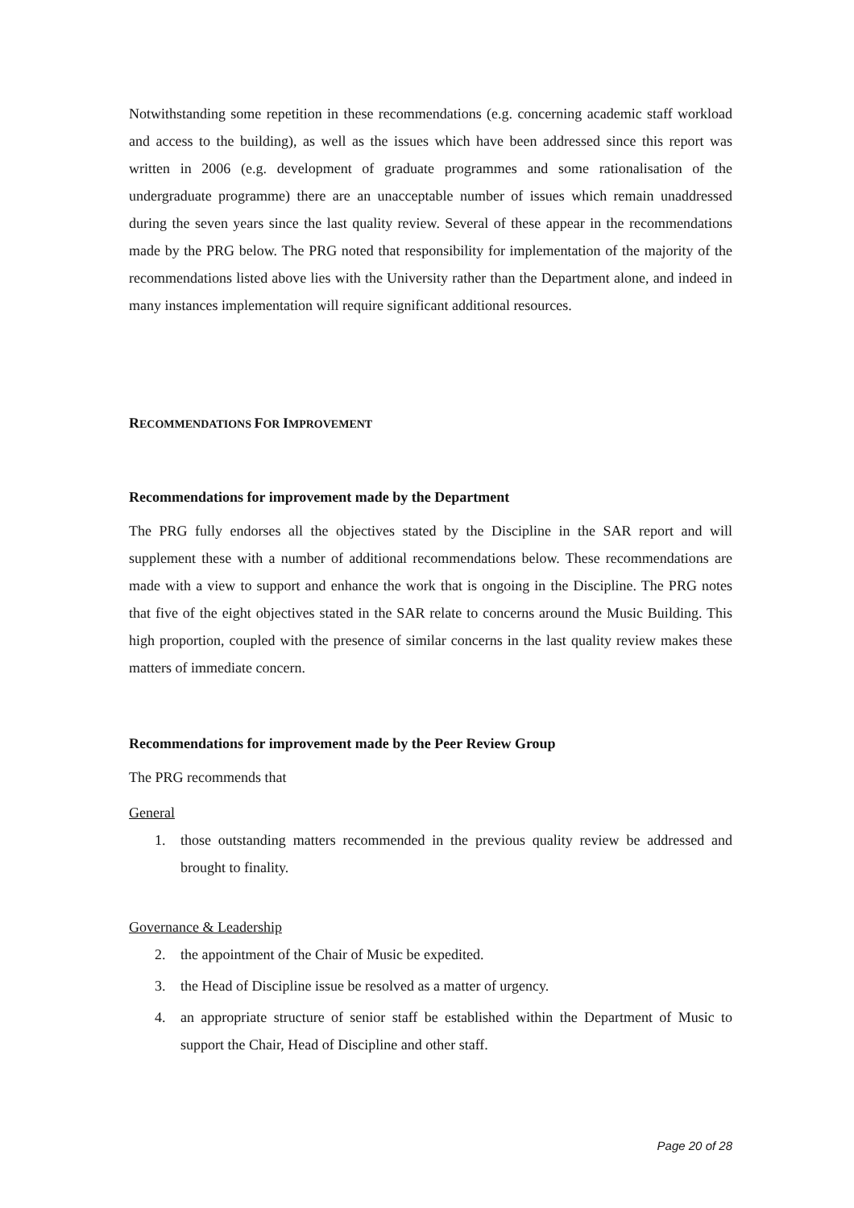Notwithstanding some repetition in these recommendations (e.g. concerning academic staff workload and access to the building), as well as the issues which have been addressed since this report was written in 2006 (e.g. development of graduate programmes and some rationalisation of the undergraduate programme) there are an unacceptable number of issues which remain unaddressed during the seven years since the last quality review. Several of these appear in the recommendations made by the PRG below. The PRG noted that responsibility for implementation of the majority of the recommendations listed above lies with the University rather than the Department alone, and indeed in many instances implementation will require significant additional resources.
RECOMMENDATIONS FOR IMPROVEMENT
Recommendations for improvement made by the Department
The PRG fully endorses all the objectives stated by the Discipline in the SAR report and will supplement these with a number of additional recommendations below. These recommendations are made with a view to support and enhance the work that is ongoing in the Discipline. The PRG notes that five of the eight objectives stated in the SAR relate to concerns around the Music Building. This high proportion, coupled with the presence of similar concerns in the last quality review makes these matters of immediate concern.
Recommendations for improvement made by the Peer Review Group
The PRG recommends that
General
1. those outstanding matters recommended in the previous quality review be addressed and brought to finality.
Governance & Leadership
2. the appointment of the Chair of Music be expedited.
3. the Head of Discipline issue be resolved as a matter of urgency.
4. an appropriate structure of senior staff be established within the Department of Music to support the Chair, Head of Discipline and other staff.
Page 20 of 28